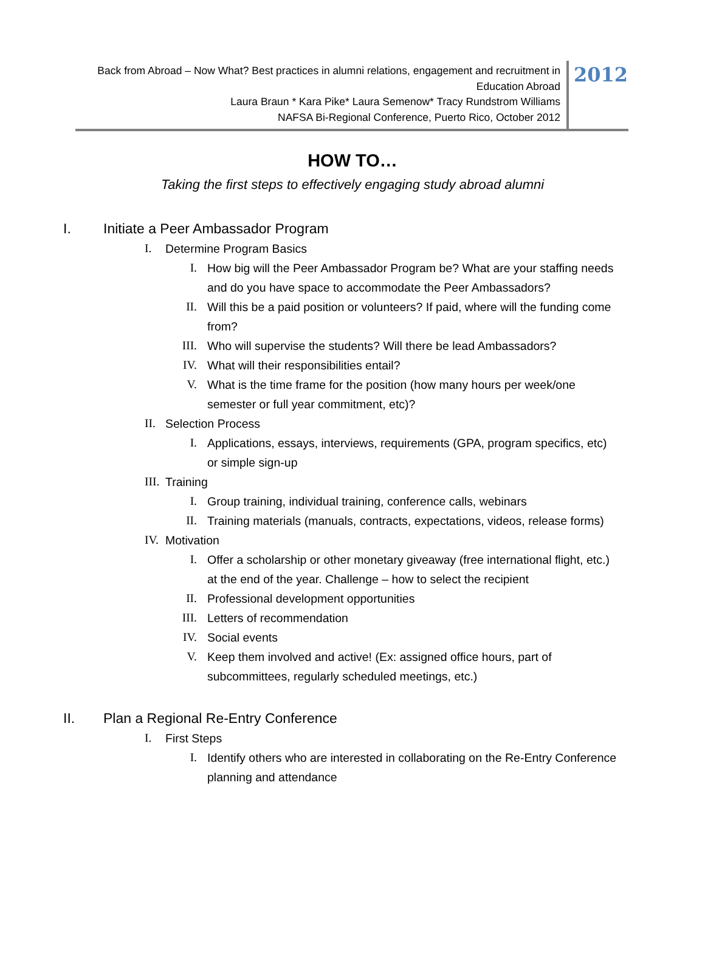Back from Abroad – Now What? Best practices in alumni relations, engagement and recruitment in Education Abroad
Laura Braun * Kara Pike* Laura Semenow* Tracy Rundstrom Williams
NAFSA Bi-Regional Conference, Puerto Rico, October 2012
2012
HOW TO…
Taking the first steps to effectively engaging study abroad alumni
I. Initiate a Peer Ambassador Program
I. Determine Program Basics
I. How big will the Peer Ambassador Program be? What are your staffing needs and do you have space to accommodate the Peer Ambassadors?
II. Will this be a paid position or volunteers? If paid, where will the funding come from?
III. Who will supervise the students? Will there be lead Ambassadors?
IV. What will their responsibilities entail?
V. What is the time frame for the position (how many hours per week/one semester or full year commitment, etc)?
II. Selection Process
I. Applications, essays, interviews, requirements (GPA, program specifics, etc) or simple sign-up
III. Training
I. Group training, individual training, conference calls, webinars
II. Training materials (manuals, contracts, expectations, videos, release forms)
IV. Motivation
I. Offer a scholarship or other monetary giveaway (free international flight, etc.) at the end of the year. Challenge – how to select the recipient
II. Professional development opportunities
III. Letters of recommendation
IV. Social events
V. Keep them involved and active! (Ex: assigned office hours, part of subcommittees, regularly scheduled meetings, etc.)
II. Plan a Regional Re-Entry Conference
I. First Steps
I. Identify others who are interested in collaborating on the Re-Entry Conference planning and attendance